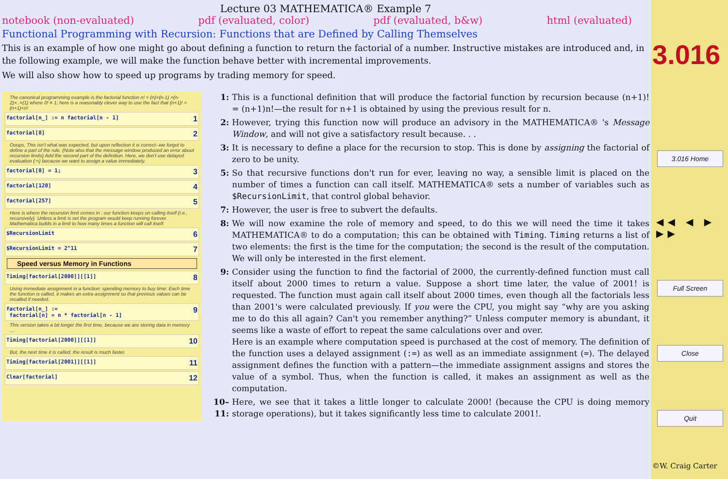Lecture 03 MATHEMATICA® Example 7
notebook (non-evaluated) pdf (evaluated, color) pdf (evaluated, b&w) html (evaluated)
Functional Programming with Recursion: Functions that are Defined by Calling Themselves
This is an example of how one might go about defining a function to return the factorial of a number. Instructive mistakes are introduced and, in the following example, we will make the function behave better with incremental improvements.
We will also show how to speed up programs by trading memory for speed.
The canonical programming example is the factorial function n! = (n)×(n-1) ×(n-2)×..×(1) where 0! ≡ 1; here is a reasonably clever way to use the fact that (n+1)! = (n+1)×n!
factorial[n_] := n factorial[n - 1] 1
factorial[8] 2
Ooops, This isn't what was expected, but upon reflection it is correct--we forgot to define a part of the rule. (Note also that the message window produced an error about recursion limits) Add the second part of the definition. Here, we don't use delayed evaluation (:=) because we want to assign a value immediately.
factorial[0] = 1; 3
factorial[120] 4
factorial[257] 5
Here is where the recursion limit comes in : our function keeps on calling itself (i.e., recursively). Unless a limit is set the program would keep running forever. Mathematica builds in a limit to how many times a function will call itself:
$RecursionLimit 6
$RecursionLimit = 2^11 7
Speed versus Memory in Functions
Timing[factorial[2000]][[1]] 8
Using immediate assignment in a function: spending memory to buy time: Each time the function is called, it makes an extra assignment so that previous values can be recalled if needed.
factorial[n_] :=
factorial[n] = n * factorial[n - 1] 9
This version takes a bit longer the first time, because we are storing data in memory ...
Timing[factorial[2000]][[1]] 10
But, the next time it is called, the result is much faster.
Timing[factorial[2001]][[1]] 11
Clear[factorial] 12
1:
This is a functional definition that will produce the factorial function by recursion because (n+1)! = (n+1)n!—the result for n+1 is obtained by using the previous result for n.
2:
However, trying this function now will produce an advisory in the MATHEMATICA® 's Message Window, and will not give a satisfactory result because. . .
3:
It is necessary to define a place for the recursion to stop. This is done by assigning the factorial of zero to be unity.
5:
So that recursive functions don't run for ever, leaving no way, a sensible limit is placed on the number of times a function can call itself. MATHEMATICA® sets a number of variables such as $RecursionLimit, that control global behavior.
7:
However, the user is free to subvert the defaults.
8:
We will now examine the role of memory and speed, to do this we will need the time it takes MATHEMATICA® to do a computation; this can be obtained with Timing. Timing returns a list of two elements: the first is the time for the computation; the second is the result of the computation. We will only be interested in the first element.
9:
Consider using the function to find the factorial of 2000, the currently-defined function must call itself about 2000 times to return a value. Suppose a short time later, the value of 2001! is requested. The function must again call itself about 2000 times, even though all the factorials less than 2001's were calculated previously. If you were the CPU, you might say “why are you asking me to do this all again? Can't you remember anything?” Unless computer memory is abundant, it seems like a waste of effort to repeat the same calculations over and over.
Here is an example where computation speed is purchased at the cost of memory. The definition of the function uses a delayed assignment (:=) as well as an immediate assignment (=). The delayed assignment defines the function with a pattern—the immediate assignment assigns and stores the value of a symbol. Thus, when the function is called, it makes an assignment as well as the computation.
10–11:
Here, we see that it takes a little longer to calculate 2000! (because the CPU is doing memory storage operations), but it takes significantly less time to calculate 2001!.
3.016
3.016 Home
◀◀ ◀ ▶ ▶▶
Full Screen
Close
Quit
©W. Craig Carter